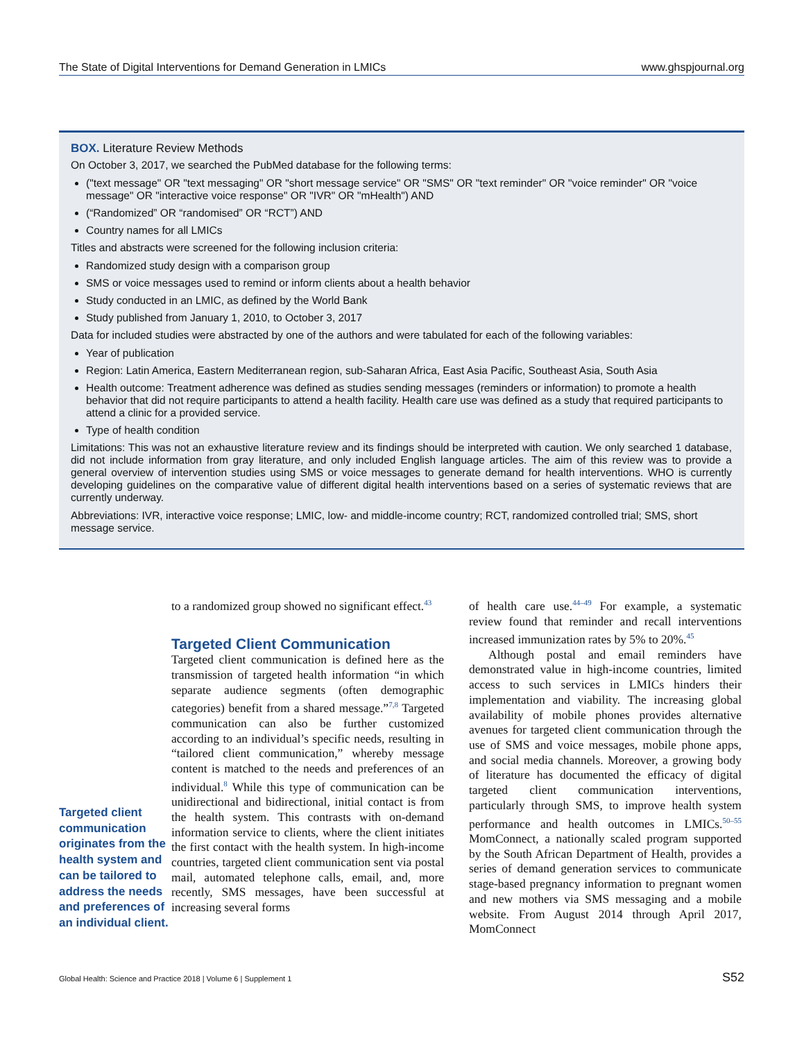The State of Digital Interventions for Demand Generation in LMICs www.ghspjournal.org
BOX. Literature Review Methods
On October 3, 2017, we searched the PubMed database for the following terms:
("text message" OR "text messaging" OR "short message service" OR "SMS" OR "text reminder" OR "voice reminder" OR "voice message" OR "interactive voice response" OR "IVR" OR "mHealth") AND
(“Randomized” OR “randomised” OR “RCT”) AND
Country names for all LMICs
Titles and abstracts were screened for the following inclusion criteria:
Randomized study design with a comparison group
SMS or voice messages used to remind or inform clients about a health behavior
Study conducted in an LMIC, as defined by the World Bank
Study published from January 1, 2010, to October 3, 2017
Data for included studies were abstracted by one of the authors and were tabulated for each of the following variables:
Year of publication
Region: Latin America, Eastern Mediterranean region, sub-Saharan Africa, East Asia Pacific, Southeast Asia, South Asia
Health outcome: Treatment adherence was defined as studies sending messages (reminders or information) to promote a health behavior that did not require participants to attend a health facility. Health care use was defined as a study that required participants to attend a clinic for a provided service.
Type of health condition
Limitations: This was not an exhaustive literature review and its findings should be interpreted with caution. We only searched 1 database, did not include information from gray literature, and only included English language articles. The aim of this review was to provide a general overview of intervention studies using SMS or voice messages to generate demand for health interventions. WHO is currently developing guidelines on the comparative value of different digital health interventions based on a series of systematic reviews that are currently underway.
Abbreviations: IVR, interactive voice response; LMIC, low- and middle-income country; RCT, randomized controlled trial; SMS, short message service.
Targeted client communication originates from the health system and can be tailored to address the needs and preferences of an individual client.
to a randomized group showed no significant effect.<sup>43</sup>
Targeted Client Communication
Targeted client communication is defined here as the transmission of targeted health information “in which separate audience segments (often demographic categories) benefit from a shared message.”<sup>7,8</sup> Targeted communication can also be further customized according to an individual’s specific needs, resulting in “tailored client communication,” whereby message content is matched to the needs and preferences of an individual.<sup>8</sup> While this type of communication can be unidirectional and bidirectional, initial contact is from the health system. This contrasts with on-demand information service to clients, where the client initiates the first contact with the health system. In high-income countries, targeted client communication sent via postal mail, automated telephone calls, email, and, more recently, SMS messages, have been successful at increasing several forms
of health care use.<sup>44–49</sup> For example, a systematic review found that reminder and recall interventions increased immunization rates by 5% to 20%.<sup>45</sup>
Although postal and email reminders have demonstrated value in high-income countries, limited access to such services in LMICs hinders their implementation and viability. The increasing global availability of mobile phones provides alternative avenues for targeted client communication through the use of SMS and voice messages, mobile phone apps, and social media channels. Moreover, a growing body of literature has documented the efficacy of digital targeted client communication interventions, particularly through SMS, to improve health system performance and health outcomes in LMICs.<sup>50–55</sup> MomConnect, a nationally scaled program supported by the South African Department of Health, provides a series of demand generation services to communicate stage-based pregnancy information to pregnant women and new mothers via SMS messaging and a mobile website. From August 2014 through April 2017, MomConnect
Global Health: Science and Practice 2018 | Volume 6 | Supplement 1 S52